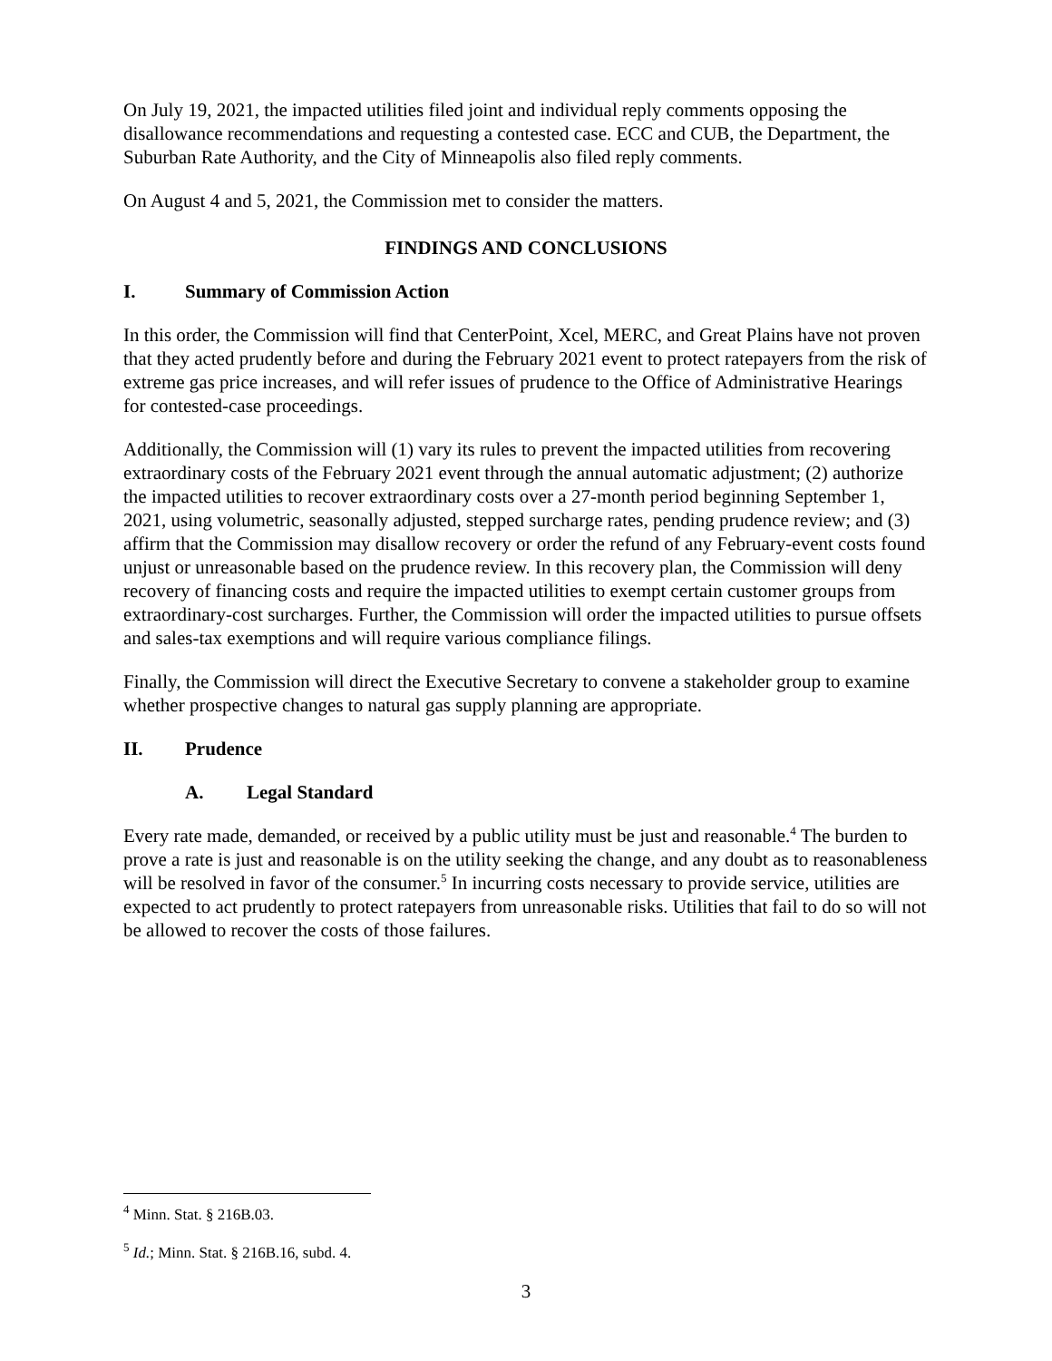On July 19, 2021, the impacted utilities filed joint and individual reply comments opposing the disallowance recommendations and requesting a contested case. ECC and CUB, the Department, the Suburban Rate Authority, and the City of Minneapolis also filed reply comments.
On August 4 and 5, 2021, the Commission met to consider the matters.
FINDINGS AND CONCLUSIONS
I. Summary of Commission Action
In this order, the Commission will find that CenterPoint, Xcel, MERC, and Great Plains have not proven that they acted prudently before and during the February 2021 event to protect ratepayers from the risk of extreme gas price increases, and will refer issues of prudence to the Office of Administrative Hearings for contested-case proceedings.
Additionally, the Commission will (1) vary its rules to prevent the impacted utilities from recovering extraordinary costs of the February 2021 event through the annual automatic adjustment; (2) authorize the impacted utilities to recover extraordinary costs over a 27-month period beginning September 1, 2021, using volumetric, seasonally adjusted, stepped surcharge rates, pending prudence review; and (3) affirm that the Commission may disallow recovery or order the refund of any February-event costs found unjust or unreasonable based on the prudence review. In this recovery plan, the Commission will deny recovery of financing costs and require the impacted utilities to exempt certain customer groups from extraordinary-cost surcharges. Further, the Commission will order the impacted utilities to pursue offsets and sales-tax exemptions and will require various compliance filings.
Finally, the Commission will direct the Executive Secretary to convene a stakeholder group to examine whether prospective changes to natural gas supply planning are appropriate.
II. Prudence
A. Legal Standard
Every rate made, demanded, or received by a public utility must be just and reasonable.<sup>4</sup> The burden to prove a rate is just and reasonable is on the utility seeking the change, and any doubt as to reasonableness will be resolved in favor of the consumer.<sup>5</sup> In incurring costs necessary to provide service, utilities are expected to act prudently to protect ratepayers from unreasonable risks. Utilities that fail to do so will not be allowed to recover the costs of those failures.
<sup>4</sup> Minn. Stat. § 216B.03.
<sup>5</sup> Id.; Minn. Stat. § 216B.16, subd. 4.
3